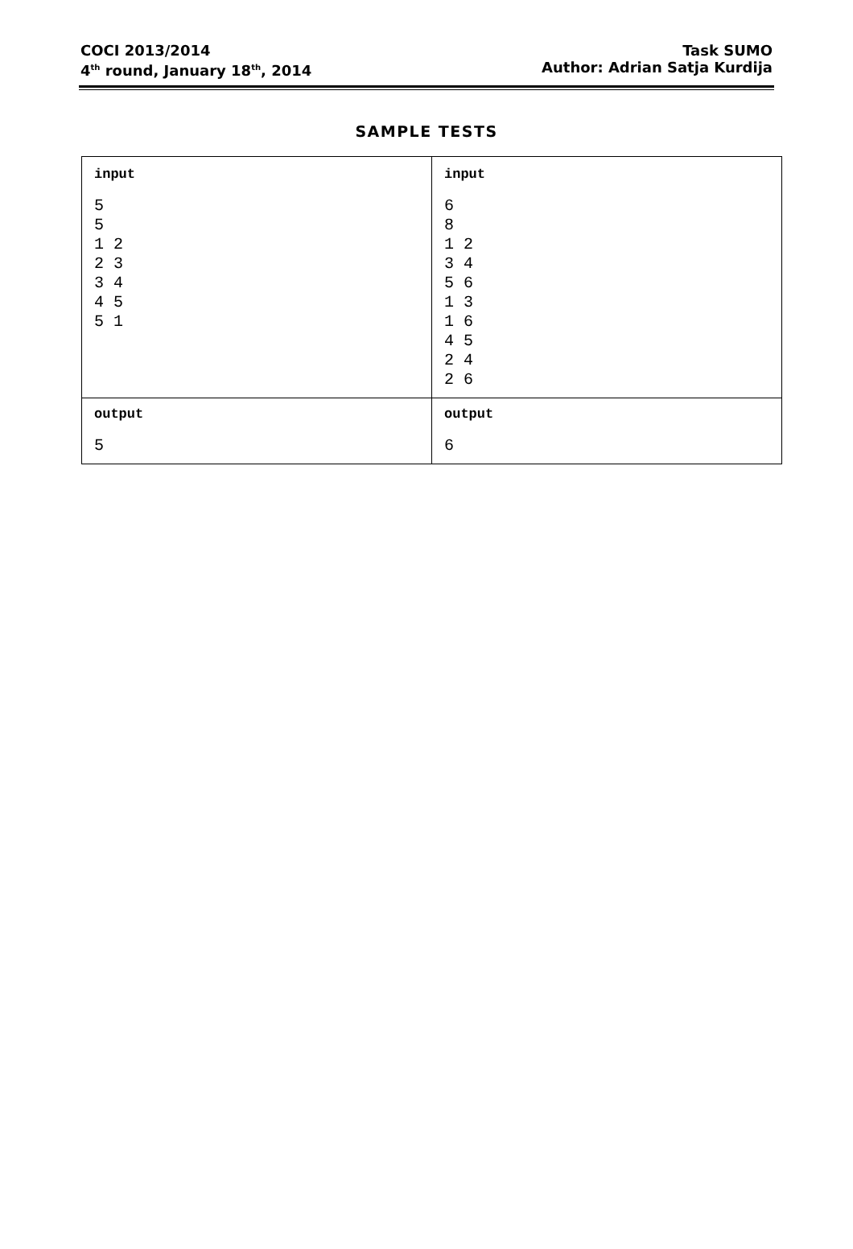COCI 2013/2014
4<sup>th</sup> round, January 18<sup>th</sup>, 2014
Task SUMO
Author: Adrian Satja Kurdija
SAMPLE TESTS
| input 5 5 1 2 2 3 3 4 4 5 5 1 | input 6 8 1 2 3 4 5 6 1 3 1 6 4 5 2 4 2 6 |
| output 5 | output 6 |